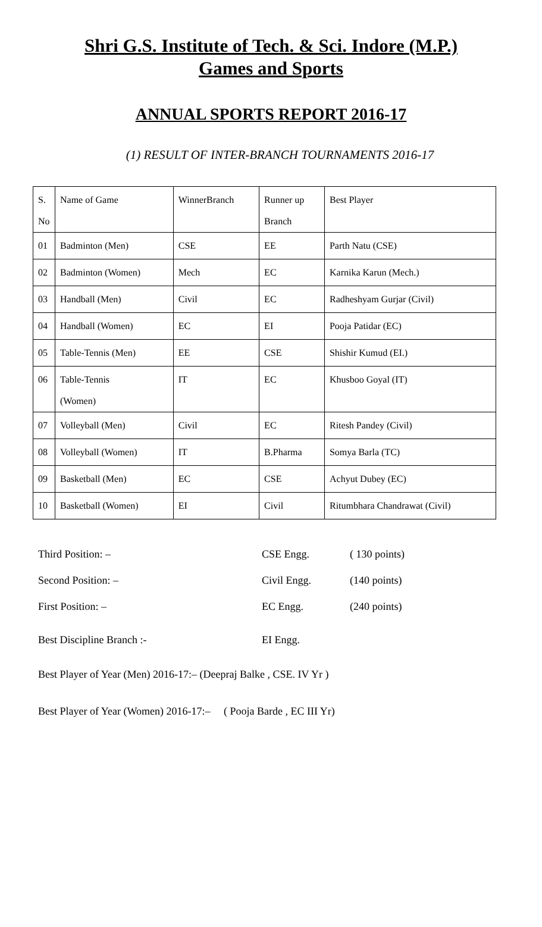Shri G.S. Institute of Tech. & Sci. Indore (M.P.)
Games and Sports
ANNUAL SPORTS REPORT 2016-17
(1) RESULT OF INTER-BRANCH TOURNAMENTS 2016-17
| S. No | Name of Game | WinnerBranch | Runner up Branch | Best Player |
| 01 | Badminton (Men) | CSE | EE | Parth Natu (CSE) |
| 02 | Badminton (Women) | Mech | EC | Karnika Karun (Mech.) |
| 03 | Handball (Men) | Civil | EC | Radheshyam Gurjar (Civil) |
| 04 | Handball (Women) | EC | EI | Pooja Patidar (EC) |
| 05 | Table-Tennis (Men) | EE | CSE | Shishir Kumud (EI.) |
| 06 | Table-Tennis (Women) | IT | EC | Khusboo Goyal (IT) |
| 07 | Volleyball (Men) | Civil | EC | Ritesh Pandey (Civil) |
| 08 | Volleyball (Women) | IT | B.Pharma | Somya Barla (TC) |
| 09 | Basketball (Men) | EC | CSE | Achyut Dubey (EC) |
| 10 | Basketball (Women) | EI | Civil | Ritumbhara Chandrawat (Civil) |
Third Position: – CSE Engg. ( 130 points)
Second Position: – Civil Engg. (140 points)
First Position: – EC Engg. (240 points)
Best Discipline Branch :- EI Engg.
Best Player of Year (Men) 2016-17:– (Deepraj Balke , CSE. IV Yr )
Best Player of Year (Women) 2016-17:– ( Pooja Barde , EC III Yr)